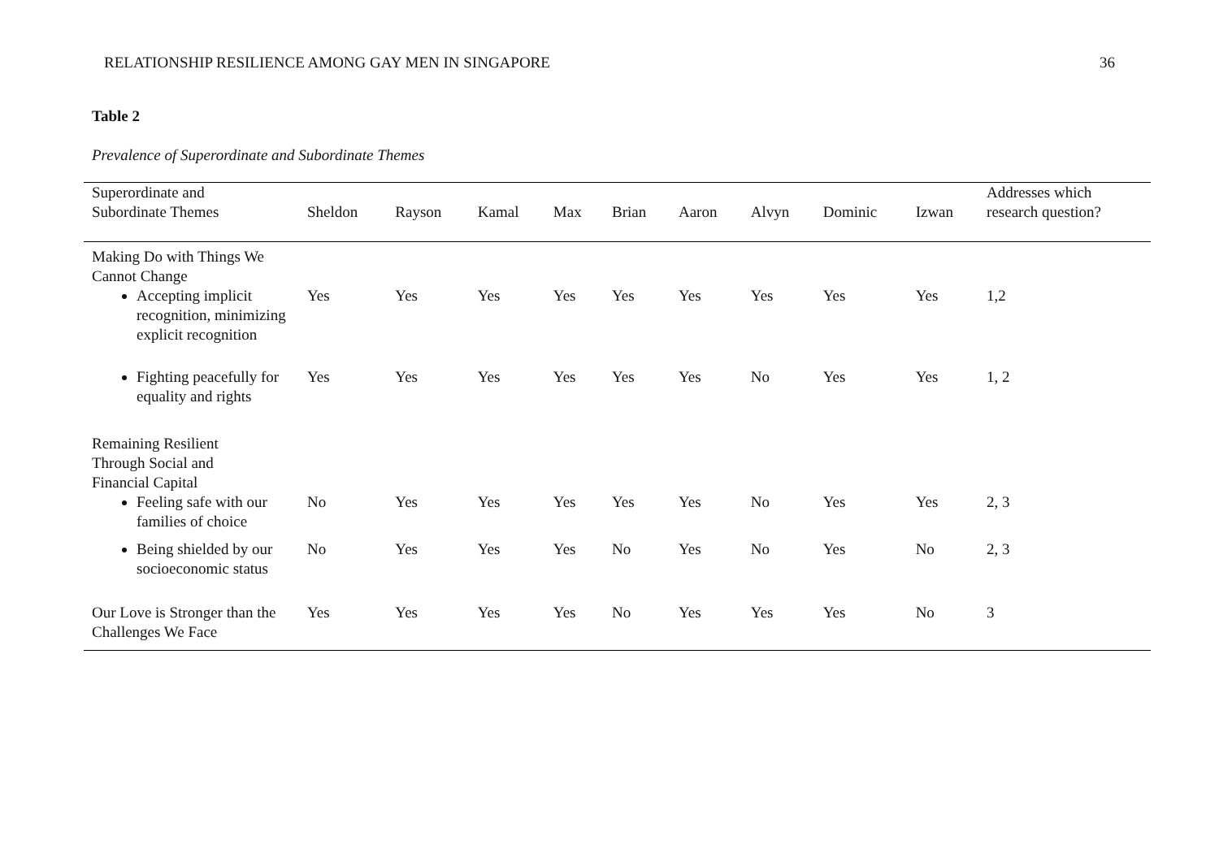RELATIONSHIP RESILIENCE AMONG GAY MEN IN SINGAPORE 36
Table 2
Prevalence of Superordinate and Subordinate Themes
| Superordinate and Subordinate Themes | Sheldon | Rayson | Kamal | Max | Brian | Aaron | Alvyn | Dominic | Izwan | Addresses which research question? |
| --- | --- | --- | --- | --- | --- | --- | --- | --- | --- | --- |
| Making Do with Things We Cannot Change | | | | | | | | | | |
| Accepting implicit recognition, minimizing explicit recognition | Yes | Yes | Yes | Yes | Yes | Yes | Yes | Yes | Yes | 1,2 |
| Fighting peacefully for equality and rights | Yes | Yes | Yes | Yes | Yes | Yes | No | Yes | Yes | 1, 2 |
| Remaining Resilient Through Social and Financial Capital | | | | | | | | | | |
| Feeling safe with our families of choice | No | Yes | Yes | Yes | Yes | Yes | No | Yes | Yes | 2, 3 |
| Being shielded by our socioeconomic status | No | Yes | Yes | Yes | No | Yes | No | Yes | No | 2, 3 |
| Our Love is Stronger than the Challenges We Face | Yes | Yes | Yes | Yes | No | Yes | Yes | Yes | No | 3 |